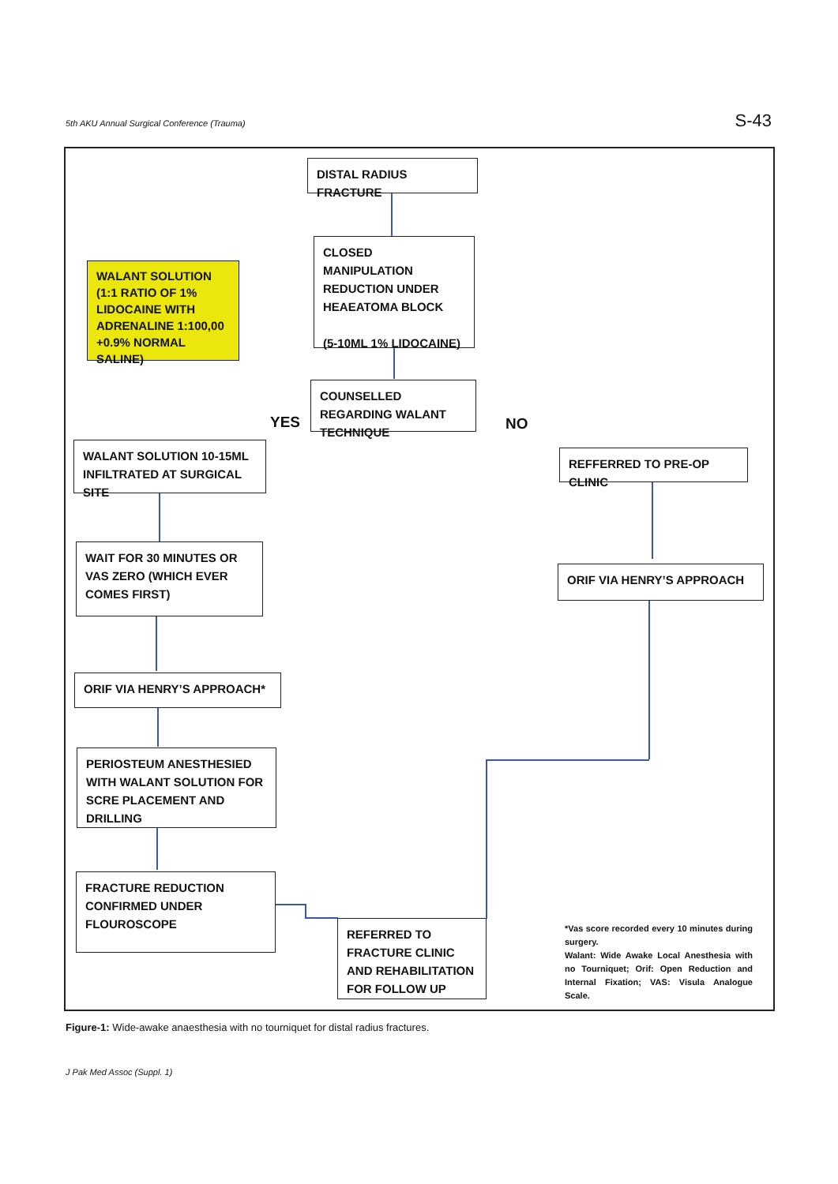5th AKU Annual Surgical Conference (Trauma) S-43
DISTAL RADIUS FRACTURE
WALANT SOLUTION (1:1 RATIO OF 1% LIDOCAINE WITH ADRENALINE 1:100,00 +0.9% NORMAL SALINE)
CLOSED MANIPULATION REDUCTION UNDER HEAEATOMA BLOCK
(5-10ML 1% LIDOCAINE)
COUNSELLED REGARDING WALANT TECHNIQUE
YES NO
WALANT SOLUTION 10-15ML INFILTRATED AT SURGICAL SITE
REFFERRED TO PRE-OP CLINIC
WAIT FOR 30 MINUTES OR VAS ZERO (WHICH EVER COMES FIRST)
ORIF VIA HENRY’S APPROACH
ORIF VIA HENRY’S APPROACH*
PERIOSTEUM ANESTHESIED WITH WALANT SOLUTION FOR SCRE PLACEMENT AND DRILLING
FRACTURE REDUCTION CONFIRMED UNDER FLOUROSCOPE
REFERRED TO FRACTURE CLINIC AND REHABILITATION FOR FOLLOW UP
*Vas score recorded every 10 minutes during surgery.
Walant: Wide Awake Local Anesthesia with no Tourniquet; Orif: Open Reduction and Internal Fixation; VAS: Visula Analogue Scale.
Figure-1: Wide-awake anaesthesia with no tourniquet for distal radius fractures.
J Pak Med Assoc (Suppl. 1)